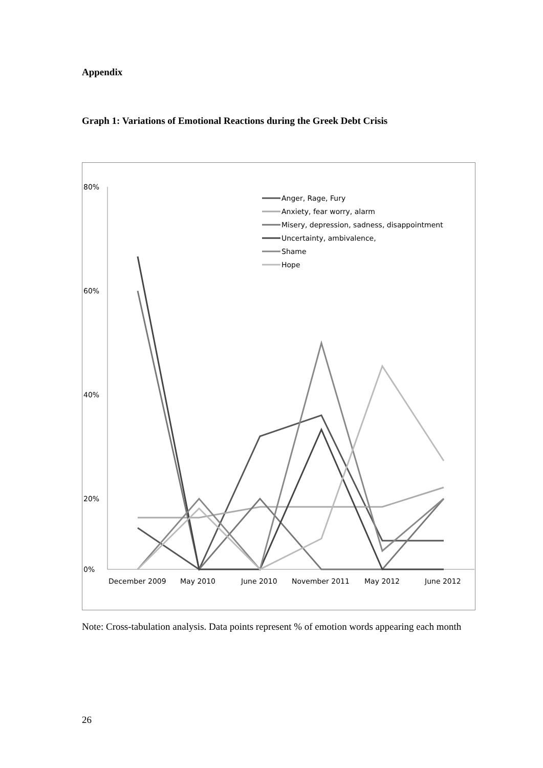Appendix
Graph 1: Variations of Emotional Reactions during the Greek Debt Crisis
80%
60%
40%
20%
0%
December 2009
May 2010
June 2010
November 2011
May 2012
June 2012
Anger, Rage, Fury
Anxiety, fear worry, alarm
Misery, depression, sadness, disappointment
Uncertainty, ambivalence,
Shame
Hope
Note: Cross-tabulation analysis. Data points represent % of emotion words appearing each month
26